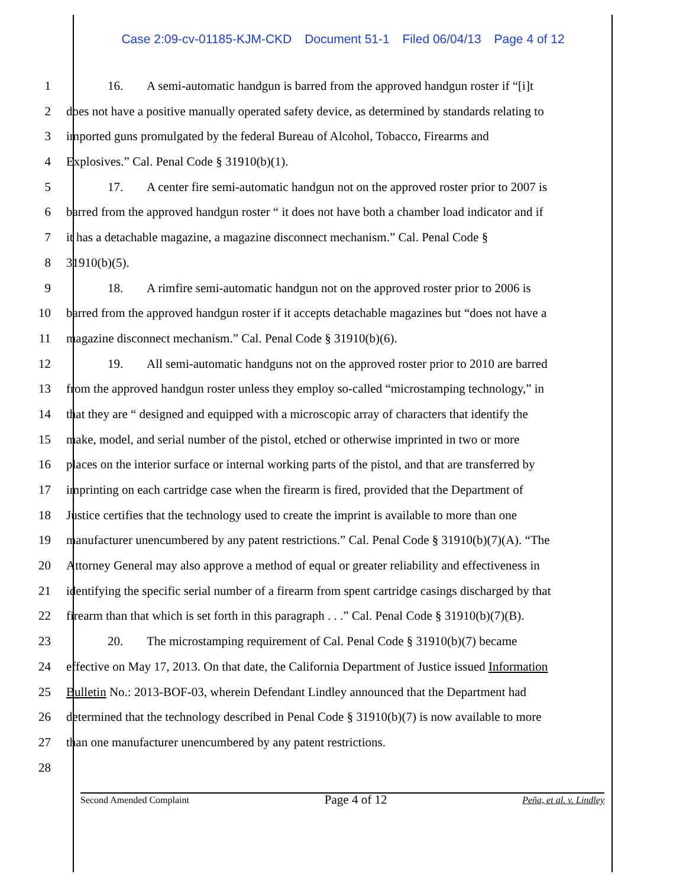Case 2:09-cv-01185-KJM-CKD Document 51-1 Filed 06/04/13 Page 4 of 12
1 16. A semi-automatic handgun is barred from the approved handgun roster if “[i]t
2 does not have a positive manually operated safety device, as determined by standards relating to
3 imported guns promulgated by the federal Bureau of Alcohol, Tobacco, Firearms and
4 Explosives.” Cal. Penal Code § 31910(b)(1).
5 17. A center fire semi-automatic handgun not on the approved roster prior to 2007 is
6 barred from the approved handgun roster “ it does not have both a chamber load indicator and if
7 it has a detachable magazine, a magazine disconnect mechanism.” Cal. Penal Code §
8 31910(b)(5).
9 18. A rimfire semi-automatic handgun not on the approved roster prior to 2006 is
10 barred from the approved handgun roster if it accepts detachable magazines but “does not have a
11 magazine disconnect mechanism.” Cal. Penal Code § 31910(b)(6).
12 19. All semi-automatic handguns not on the approved roster prior to 2010 are barred
13 from the approved handgun roster unless they employ so-called “microstamping technology,” in
14 that they are “ designed and equipped with a microscopic array of characters that identify the
15 make, model, and serial number of the pistol, etched or otherwise imprinted in two or more
16 places on the interior surface or internal working parts of the pistol, and that are transferred by
17 imprinting on each cartridge case when the firearm is fired, provided that the Department of
18 Justice certifies that the technology used to create the imprint is available to more than one
19 manufacturer unencumbered by any patent restrictions.” Cal. Penal Code § 31910(b)(7)(A). “The
20 Attorney General may also approve a method of equal or greater reliability and effectiveness in
21 identifying the specific serial number of a firearm from spent cartridge casings discharged by that
22 firearm than that which is set forth in this paragraph . . .” Cal. Penal Code § 31910(b)(7)(B).
23 20. The microstamping requirement of Cal. Penal Code § 31910(b)(7) became
24 effective on May 17, 2013. On that date, the California Department of Justice issued Information
25 Bulletin No.: 2013-BOF-03, wherein Defendant Lindley announced that the Department had
26 determined that the technology described in Penal Code § 31910(b)(7) is now available to more
27 than one manufacturer unencumbered by any patent restrictions.
28
Second Amended Complaint Page 4 of 12 Peña, et al. v. Lindley